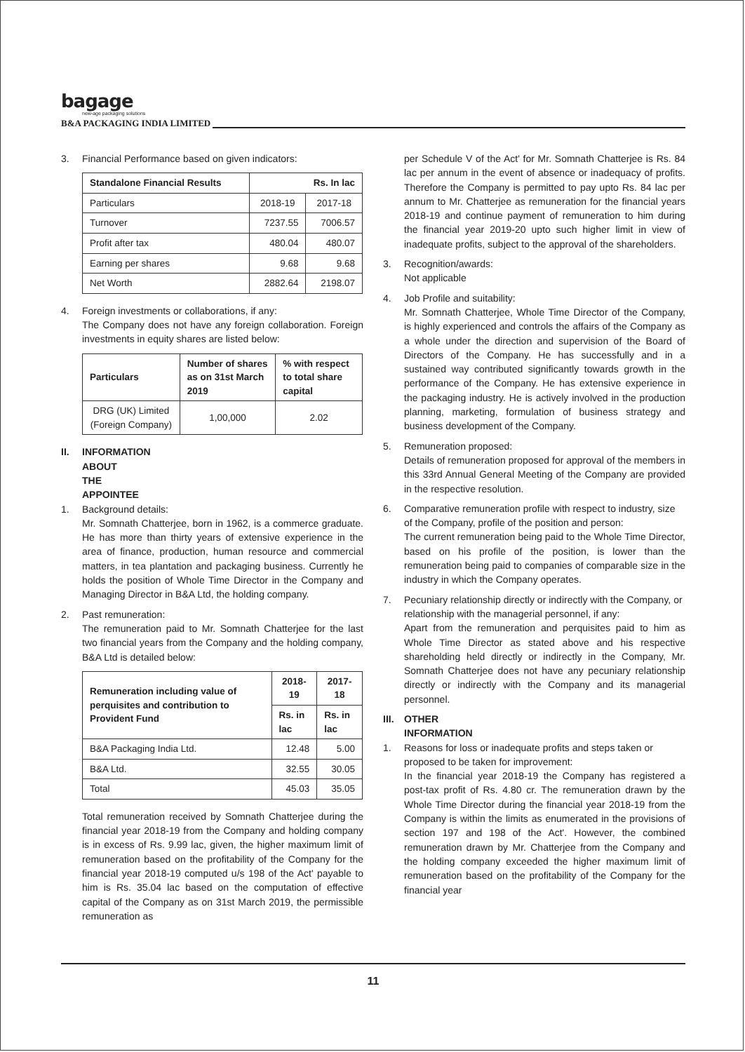bagage
new-age packaging solutions
B&A PACKAGING INDIA LIMITED
3. Financial Performance based on given indicators:
| Standalone Financial Results | Rs. In lac | |
| --- | --- | --- |
| Particulars | 2018-19 | 2017-18 |
| Turnover | 7237.55 | 7006.57 |
| Profit after tax | 480.04 | 480.07 |
| Earning per shares | 9.68 | 9.68 |
| Net Worth | 2882.64 | 2198.07 |
4. Foreign investments or collaborations, if any:
The Company does not have any foreign collaboration. Foreign investments in equity shares are listed below:
| Particulars | Number of shares as on 31st March 2019 | % with respect to total share capital |
| --- | --- | --- |
| DRG (UK) Limited (Foreign Company) | 1,00,000 | 2.02 |
II. INFORMATION ABOUT THE APPOINTEE
1. Background details:
Mr. Somnath Chatterjee, born in 1962, is a commerce graduate. He has more than thirty years of extensive experience in the area of finance, production, human resource and commercial matters, in tea plantation and packaging business. Currently he holds the position of Whole Time Director in the Company and Managing Director in B&A Ltd, the holding company.
2. Past remuneration:
The remuneration paid to Mr. Somnath Chatterjee for the last two financial years from the Company and the holding company, B&A Ltd is detailed below:
| Remuneration including value of perquisites and contribution to Provident Fund | 2018-19 | 2017-18 |
| --- | --- | --- |
| | Rs. in lac | Rs. in lac |
| B&A Packaging India Ltd. | 12.48 | 5.00 |
| B&A Ltd. | 32.55 | 30.05 |
| Total | 45.03 | 35.05 |
Total remuneration received by Somnath Chatterjee during the financial year 2018-19 from the Company and holding company is in excess of Rs. 9.99 lac, given, the higher maximum limit of remuneration based on the profitability of the Company for the financial year 2018-19 computed u/s 198 of the Act' payable to him is Rs. 35.04 lac based on the computation of effective capital of the Company as on 31st March 2019, the permissible remuneration as
per Schedule V of the Act' for Mr. Somnath Chatterjee is Rs. 84 lac per annum in the event of absence or inadequacy of profits. Therefore the Company is permitted to pay upto Rs. 84 lac per annum to Mr. Chatterjee as remuneration for the financial years 2018-19 and continue payment of remuneration to him during the financial year 2019-20 upto such higher limit in view of inadequate profits, subject to the approval of the shareholders.
3. Recognition/awards:
Not applicable
4. Job Profile and suitability:
Mr. Somnath Chatterjee, Whole Time Director of the Company, is highly experienced and controls the affairs of the Company as a whole under the direction and supervision of the Board of Directors of the Company. He has successfully and in a sustained way contributed significantly towards growth in the performance of the Company. He has extensive experience in the packaging industry. He is actively involved in the production planning, marketing, formulation of business strategy and business development of the Company.
5. Remuneration proposed:
Details of remuneration proposed for approval of the members in this 33rd Annual General Meeting of the Company are provided in the respective resolution.
6. Comparative remuneration profile with respect to industry, size of the Company, profile of the position and person:
The current remuneration being paid to the Whole Time Director, based on his profile of the position, is lower than the remuneration being paid to companies of comparable size in the industry in which the Company operates.
7. Pecuniary relationship directly or indirectly with the Company, or relationship with the managerial personnel, if any:
Apart from the remuneration and perquisites paid to him as Whole Time Director as stated above and his respective shareholding held directly or indirectly in the Company, Mr. Somnath Chatterjee does not have any pecuniary relationship directly or indirectly with the Company and its managerial personnel.
III. OTHER INFORMATION
1. Reasons for loss or inadequate profits and steps taken or proposed to be taken for improvement:
In the financial year 2018-19 the Company has registered a post-tax profit of Rs. 4.80 cr. The remuneration drawn by the Whole Time Director during the financial year 2018-19 from the Company is within the limits as enumerated in the provisions of section 197 and 198 of the Act'. However, the combined remuneration drawn by Mr. Chatterjee from the Company and the holding company exceeded the higher maximum limit of remuneration based on the profitability of the Company for the financial year
11